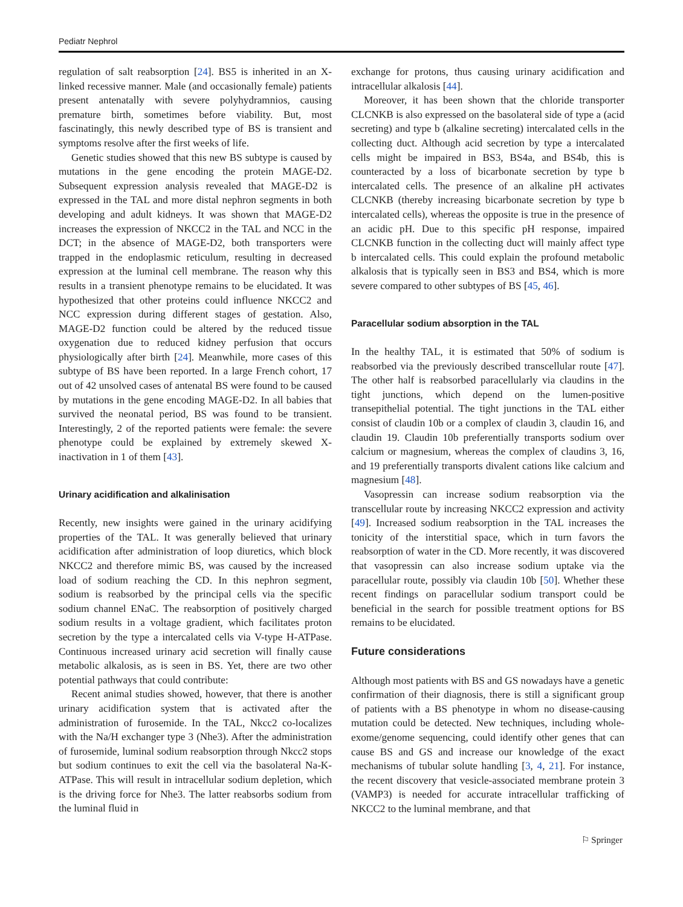Pediatr Nephrol
regulation of salt reabsorption [24]. BS5 is inherited in an X-linked recessive manner. Male (and occasionally female) patients present antenatally with severe polyhydramnios, causing premature birth, sometimes before viability. But, most fascinatingly, this newly described type of BS is transient and symptoms resolve after the first weeks of life.
Genetic studies showed that this new BS subtype is caused by mutations in the gene encoding the protein MAGE-D2. Subsequent expression analysis revealed that MAGE-D2 is expressed in the TAL and more distal nephron segments in both developing and adult kidneys. It was shown that MAGE-D2 increases the expression of NKCC2 in the TAL and NCC in the DCT; in the absence of MAGE-D2, both transporters were trapped in the endoplasmic reticulum, resulting in decreased expression at the luminal cell membrane. The reason why this results in a transient phenotype remains to be elucidated. It was hypothesized that other proteins could influence NKCC2 and NCC expression during different stages of gestation. Also, MAGE-D2 function could be altered by the reduced tissue oxygenation due to reduced kidney perfusion that occurs physiologically after birth [24]. Meanwhile, more cases of this subtype of BS have been reported. In a large French cohort, 17 out of 42 unsolved cases of antenatal BS were found to be caused by mutations in the gene encoding MAGE-D2. In all babies that survived the neonatal period, BS was found to be transient. Interestingly, 2 of the reported patients were female: the severe phenotype could be explained by extremely skewed X-inactivation in 1 of them [43].
Urinary acidification and alkalinisation
Recently, new insights were gained in the urinary acidifying properties of the TAL. It was generally believed that urinary acidification after administration of loop diuretics, which block NKCC2 and therefore mimic BS, was caused by the increased load of sodium reaching the CD. In this nephron segment, sodium is reabsorbed by the principal cells via the specific sodium channel ENaC. The reabsorption of positively charged sodium results in a voltage gradient, which facilitates proton secretion by the type a intercalated cells via V-type H-ATPase. Continuous increased urinary acid secretion will finally cause metabolic alkalosis, as is seen in BS. Yet, there are two other potential pathways that could contribute:
Recent animal studies showed, however, that there is another urinary acidification system that is activated after the administration of furosemide. In the TAL, Nkcc2 co-localizes with the Na/H exchanger type 3 (Nhe3). After the administration of furosemide, luminal sodium reabsorption through Nkcc2 stops but sodium continues to exit the cell via the basolateral Na-K-ATPase. This will result in intracellular sodium depletion, which is the driving force for Nhe3. The latter reabsorbs sodium from the luminal fluid in
exchange for protons, thus causing urinary acidification and intracellular alkalosis [44].
Moreover, it has been shown that the chloride transporter CLCNKB is also expressed on the basolateral side of type a (acid secreting) and type b (alkaline secreting) intercalated cells in the collecting duct. Although acid secretion by type a intercalated cells might be impaired in BS3, BS4a, and BS4b, this is counteracted by a loss of bicarbonate secretion by type b intercalated cells. The presence of an alkaline pH activates CLCNKB (thereby increasing bicarbonate secretion by type b intercalated cells), whereas the opposite is true in the presence of an acidic pH. Due to this specific pH response, impaired CLCNKB function in the collecting duct will mainly affect type b intercalated cells. This could explain the profound metabolic alkalosis that is typically seen in BS3 and BS4, which is more severe compared to other subtypes of BS [45, 46].
Paracellular sodium absorption in the TAL
In the healthy TAL, it is estimated that 50% of sodium is reabsorbed via the previously described transcellular route [47]. The other half is reabsorbed paracellularly via claudins in the tight junctions, which depend on the lumen-positive transepithelial potential. The tight junctions in the TAL either consist of claudin 10b or a complex of claudin 3, claudin 16, and claudin 19. Claudin 10b preferentially transports sodium over calcium or magnesium, whereas the complex of claudins 3, 16, and 19 preferentially transports divalent cations like calcium and magnesium [48].
Vasopressin can increase sodium reabsorption via the transcellular route by increasing NKCC2 expression and activity [49]. Increased sodium reabsorption in the TAL increases the tonicity of the interstitial space, which in turn favors the reabsorption of water in the CD. More recently, it was discovered that vasopressin can also increase sodium uptake via the paracellular route, possibly via claudin 10b [50]. Whether these recent findings on paracellular sodium transport could be beneficial in the search for possible treatment options for BS remains to be elucidated.
Future considerations
Although most patients with BS and GS nowadays have a genetic confirmation of their diagnosis, there is still a significant group of patients with a BS phenotype in whom no disease-causing mutation could be detected. New techniques, including whole-exome/genome sequencing, could identify other genes that can cause BS and GS and increase our knowledge of the exact mechanisms of tubular solute handling [3, 4, 21]. For instance, the recent discovery that vesicle-associated membrane protein 3 (VAMP3) is needed for accurate intracellular trafficking of NKCC2 to the luminal membrane, and that
⚐ Springer